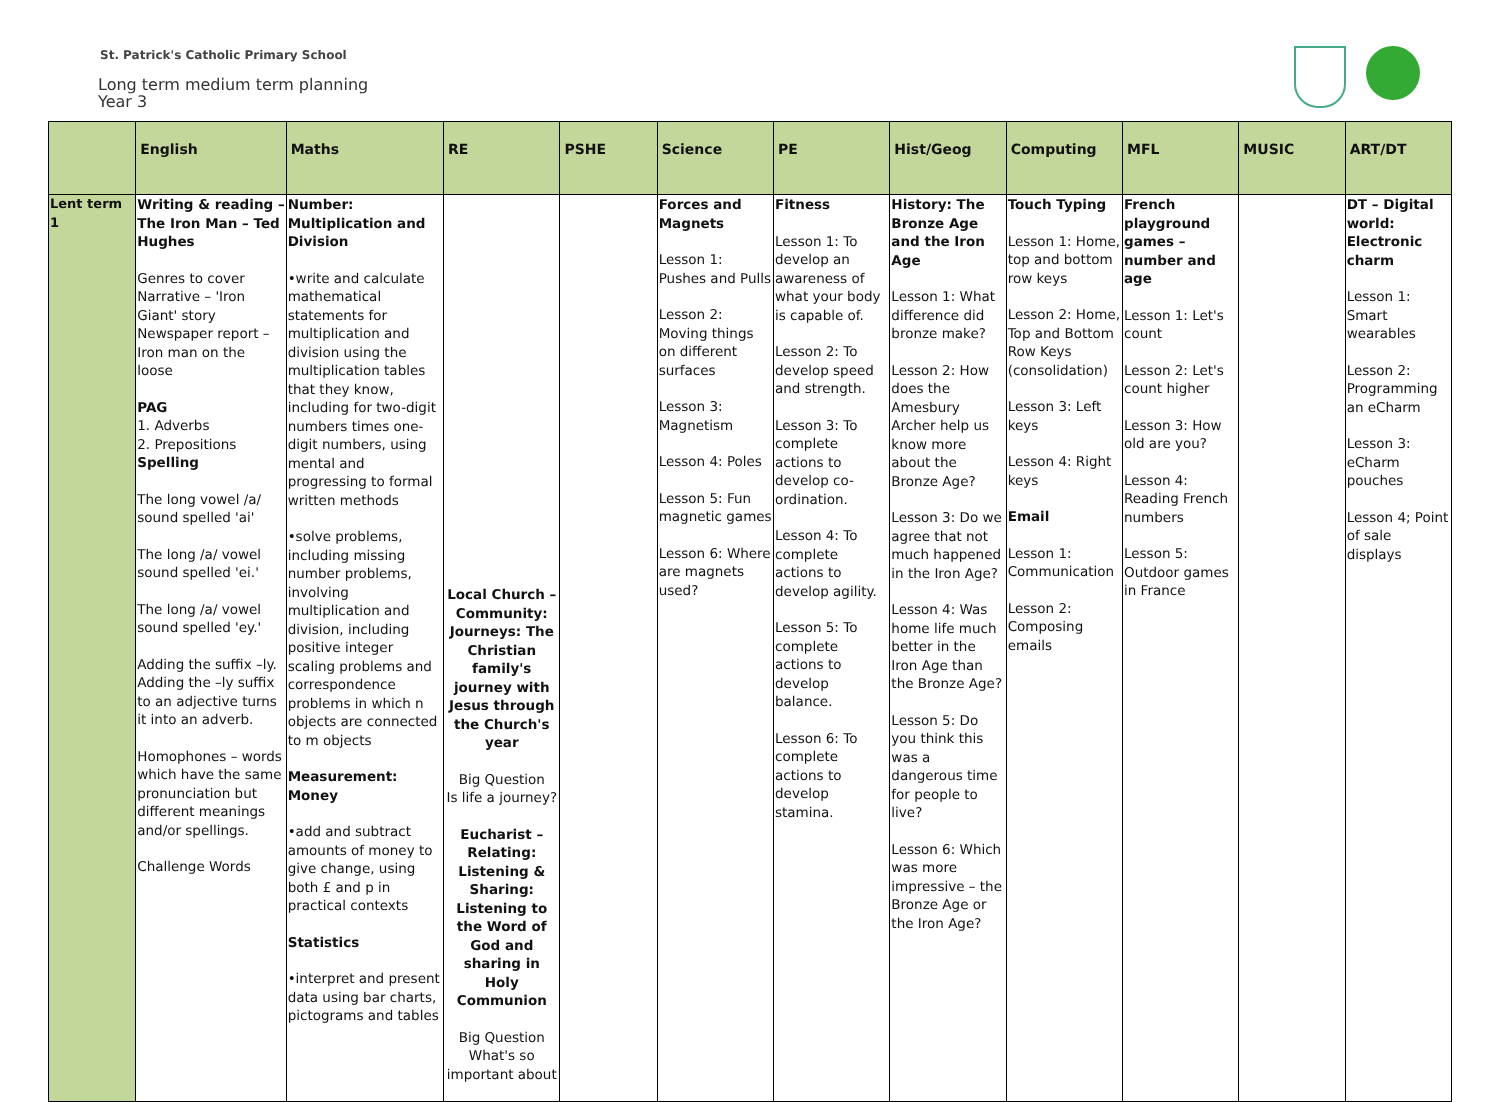St. Patrick's Catholic Primary School
Long term medium term planning
Year 3
| | English | Maths | RE | PSHE | Science | PE | Hist/Geog | Computing | MFL | MUSIC | ART/DT |
| --- | --- | --- | --- | --- | --- | --- | --- | --- | --- | --- | --- |
| Lent term 1 | Writing & reading – The Iron Man – Ted Hughes Genres to cover Narrative – 'Iron Giant' story Newspaper report – Iron man on the loose PAG 1. Adverbs 2. Prepositions Spelling The long vowel /a/ sound spelled 'ai' The long /a/ vowel sound spelled 'ei.' The long /a/ vowel sound spelled 'ey.' Adding the suffix –ly. Adding the –ly suffix to an adjective turns it into an adverb. Homophones – words which have the same pronunciation but different meanings and/or spellings. Challenge Words | Number: Multiplication and Division •write and calculate mathematical statements for multiplication and division using the multiplication tables that they know, including for two-digit numbers times one-digit numbers, using mental and progressing to formal written methods •solve problems, including missing number problems, involving multiplication and division, including positive integer scaling problems and correspondence problems in which n objects are connected to m objects Measurement: Money •add and subtract amounts of money to give change, using both £ and p in practical contexts Statistics •interpret and present data using bar charts, pictograms and tables | Local Church – Community: Journeys: The Christian family's journey with Jesus through the Church's year Big Question Is life a journey? Eucharist – Relating: Listening & Sharing: Listening to the Word of God and sharing in Holy Communion Big Question What's so important about | | Forces and Magnets Lesson 1: Pushes and Pulls Lesson 2: Moving things on different surfaces Lesson 3: Magnetism Lesson 4: Poles Lesson 5: Fun magnetic games Lesson 6: Where are magnets used? | Fitness Lesson 1: To develop an awareness of what your body is capable of. Lesson 2: To develop speed and strength. Lesson 3: To complete actions to develop co-ordination. Lesson 4: To complete actions to develop agility. Lesson 5: To complete actions to develop balance. Lesson 6: To complete actions to develop stamina. | History: The Bronze Age and the Iron Age Lesson 1: What difference did bronze make? Lesson 2: How does the Amesbury Archer help us know more about the Bronze Age? Lesson 3: Do we agree that not much happened in the Iron Age? Lesson 4: Was home life much better in the Iron Age than the Bronze Age? Lesson 5: Do you think this was a dangerous time for people to live? Lesson 6: Which was more impressive – the Bronze Age or the Iron Age? | Touch Typing Lesson 1: Home, top and bottom row keys Lesson 2: Home, Top and Bottom Row Keys (consolidation) Lesson 3: Left keys Lesson 4: Right keys Email Lesson 1: Communication Lesson 2: Composing emails | French playground games – number and age Lesson 1: Let's count Lesson 2: Let's count higher Lesson 3: How old are you? Lesson 4: Reading French numbers Lesson 5: Outdoor games in France | | DT – Digital world: Electronic charm Lesson 1: Smart wearables Lesson 2: Programming an eCharm Lesson 3: eCharm pouches Lesson 4; Point of sale displays |